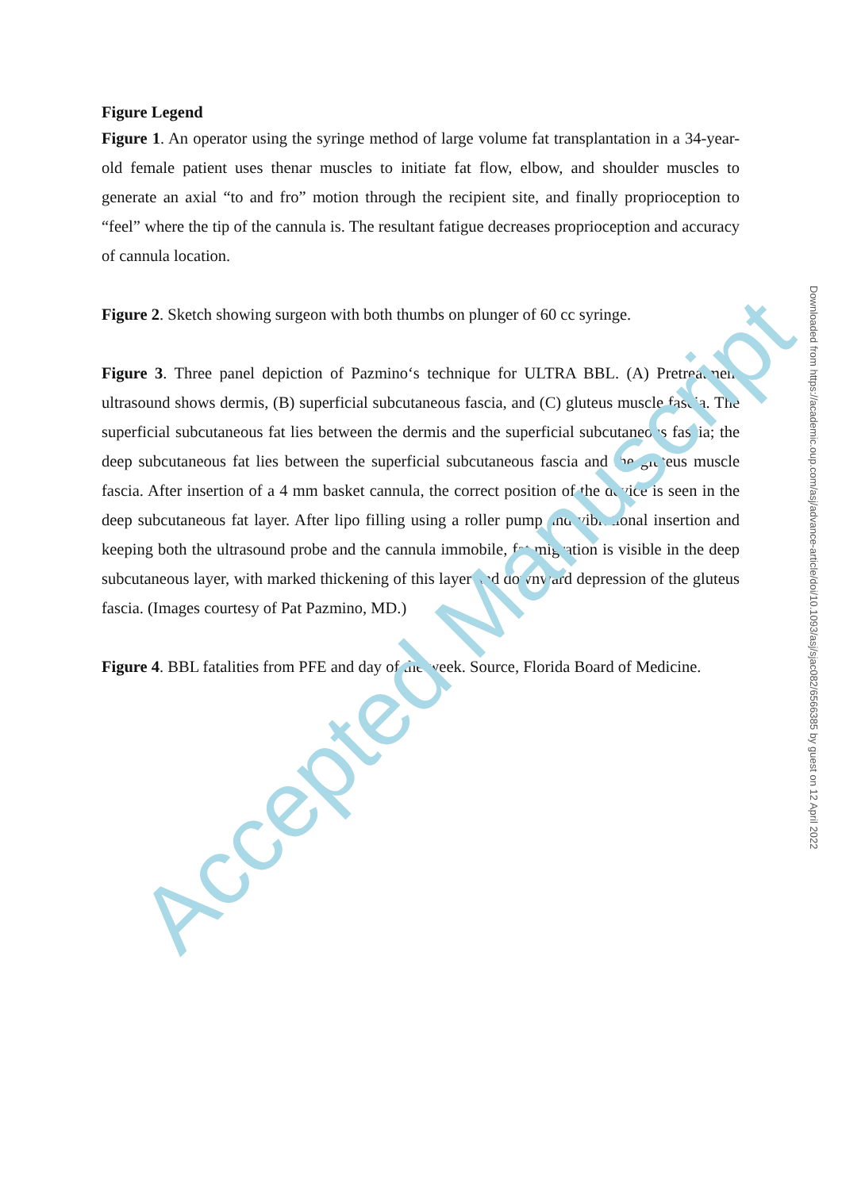Figure Legend
Figure 1. An operator using the syringe method of large volume fat transplantation in a 34-year-old female patient uses thenar muscles to initiate fat flow, elbow, and shoulder muscles to generate an axial “to and fro” motion through the recipient site, and finally proprioception to “feel” where the tip of the cannula is. The resultant fatigue decreases proprioception and accuracy of cannula location.
Figure 2. Sketch showing surgeon with both thumbs on plunger of 60 cc syringe.
Figure 3. Three panel depiction of Pazmino‘s technique for ULTRA BBL. (A) Pretreatment ultrasound shows dermis, (B) superficial subcutaneous fascia, and (C) gluteus muscle fascia. The superficial subcutaneous fat lies between the dermis and the superficial subcutaneous fascia; the deep subcutaneous fat lies between the superficial subcutaneous fascia and the gluteus muscle fascia. After insertion of a 4 mm basket cannula, the correct position of the device is seen in the deep subcutaneous fat layer. After lipo filling using a roller pump and vibrational insertion and keeping both the ultrasound probe and the cannula immobile, fat migration is visible in the deep subcutaneous layer, with marked thickening of this layer and downward depression of the gluteus fascia. (Images courtesy of Pat Pazmino, MD.)
Figure 4. BBL fatalities from PFE and day of the week. Source, Florida Board of Medicine.
Accepted Manuscript
Downloaded from https://academic.oup.com/asj/advance-article/doi/10.1093/asj/sjac082/6566385 by guest on 12 April 2022